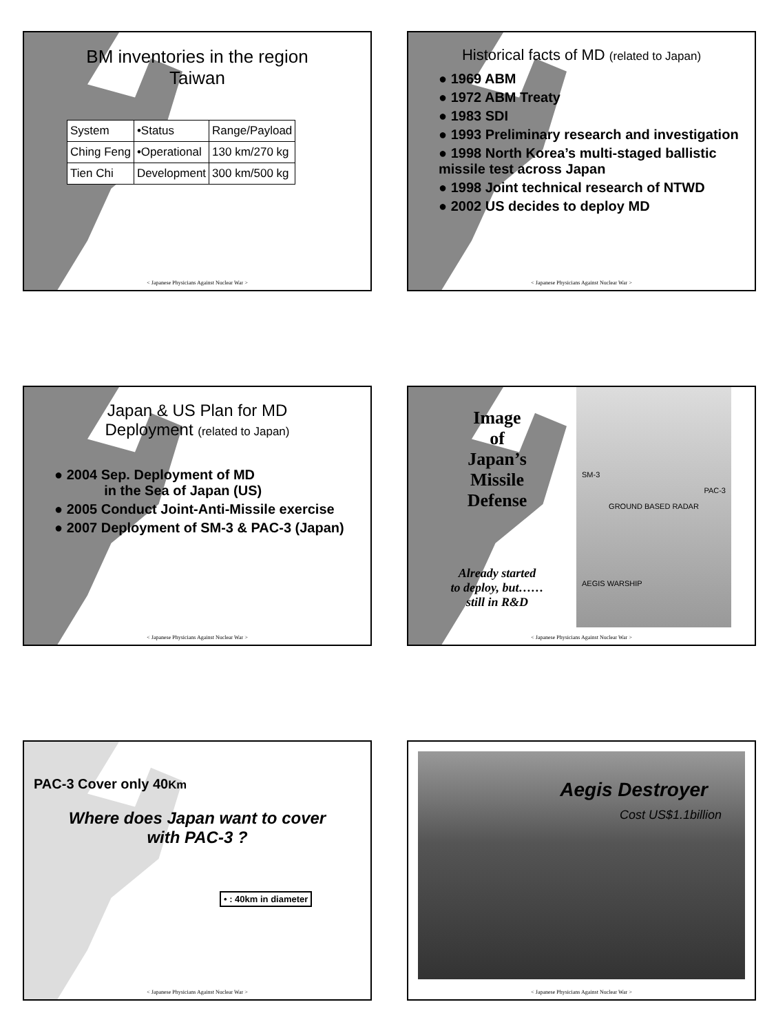BM inventories in the region
Taiwan
| System | •Status | Range/Payload |
| Ching Feng | •Operational | 130 km/270 kg |
| Tien Chi | Development | 300 km/500 kg |
< Japanese Physicians Against Nuclear War >
Historical facts of MD (related to Japan)
● 1969 ABM
● 1972 ABM Treaty
● 1983 SDI
● 1993 Preliminary research and investigation
● 1998 North Korea’s multi-staged ballistic missile test across Japan
● 1998 Joint technical research of NTWD
● 2002 US decides to deploy MD
< Japanese Physicians Against Nuclear War >
Japan & US Plan for MD
Deployment (related to Japan)
● 2004 Sep. Deployment of MD
in the Sea of Japan (US)
● 2005 Conduct Joint-Anti-Missile exercise
● 2007 Deployment of SM-3 & PAC-3 (Japan)
< Japanese Physicians Against Nuclear War >
Image
of
Japan’s
Missile
Defense
Already started
to deploy, but……
still in R&D
SM-3
PAC-3
GROUND BASED RADAR
AEGIS WARSHIP
< Japanese Physicians Against Nuclear War >
PAC-3 Cover only 40Km
Where does Japan want to cover
with PAC-3 ?
• : 40km in diameter
< Japanese Physicians Against Nuclear War >
Aegis Destroyer
Cost US$1.1billion
< Japanese Physicians Against Nuclear War >